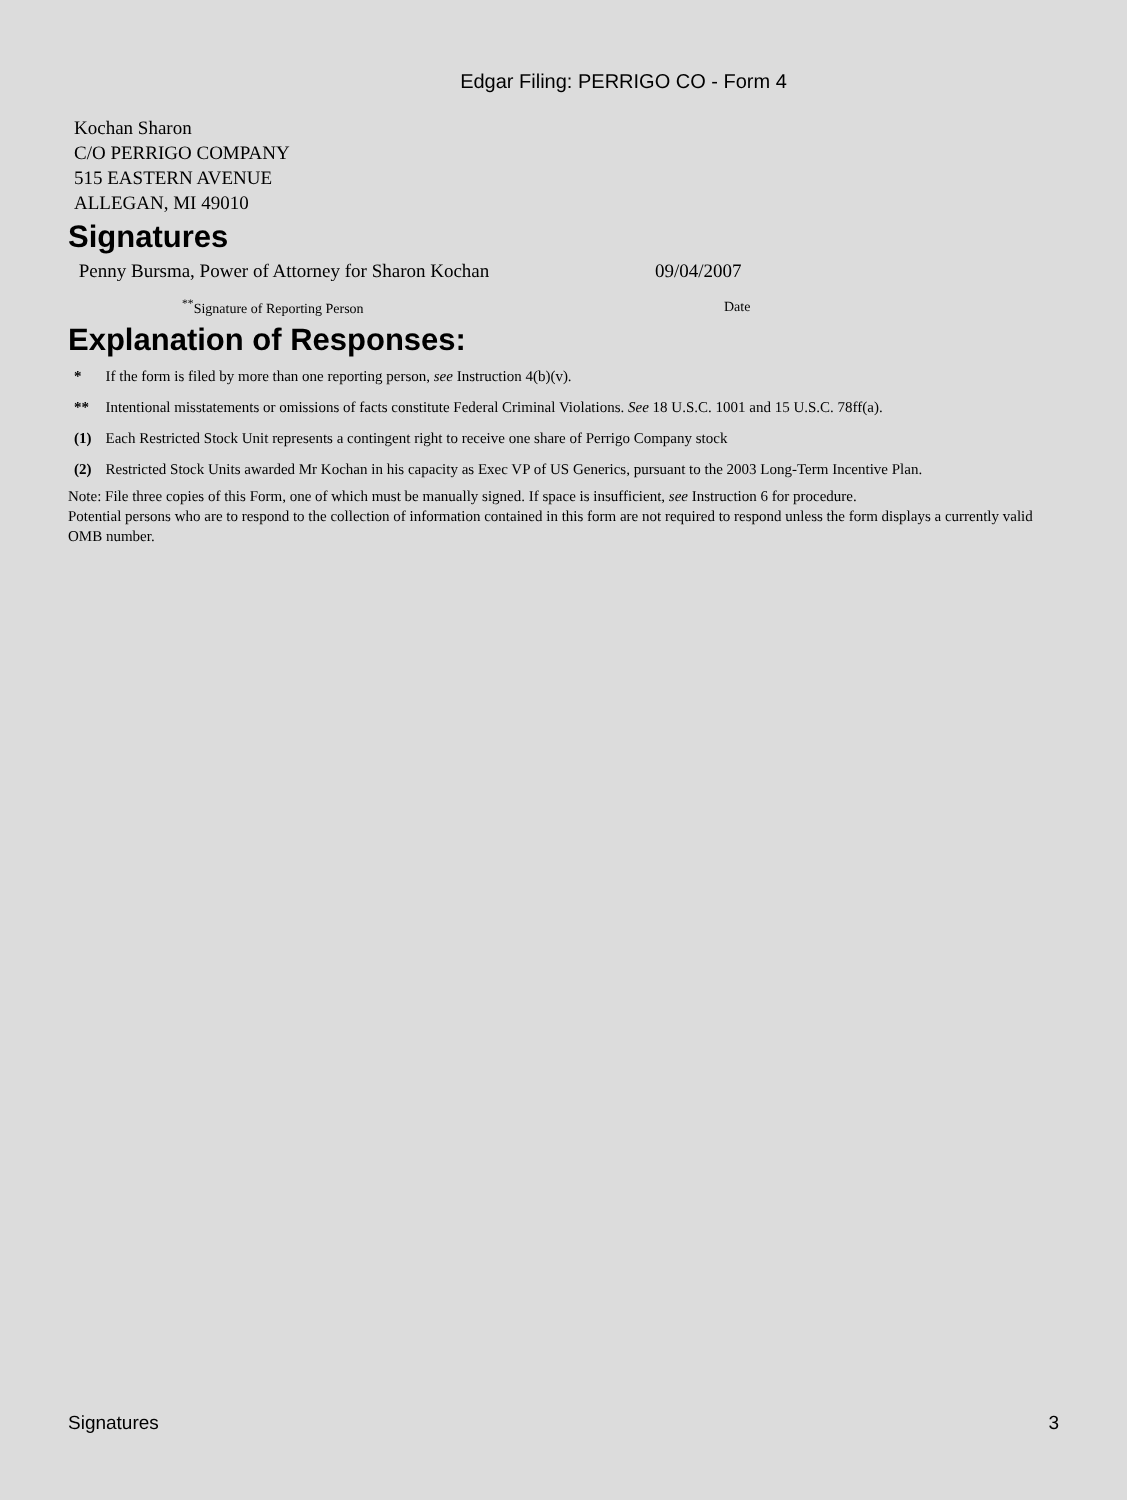Edgar Filing: PERRIGO CO - Form 4
Kochan Sharon
C/O PERRIGO COMPANY
515 EASTERN AVENUE
ALLEGAN, MI 49010
Signatures
| Penny Bursma, Power of Attorney for Sharon Kochan | 09/04/2007 |
| <sup>**</sup> Signature of Reporting Person | Date |
Explanation of Responses:
| * | If the form is filed by more than one reporting person, see Instruction 4(b)(v). |
| ** | Intentional misstatements or omissions of facts constitute Federal Criminal Violations. See 18 U.S.C. 1001 and 15 U.S.C. 78ff(a). |
| (1) | Each Restricted Stock Unit represents a contingent right to receive one share of Perrigo Company stock |
| (2) | Restricted Stock Units awarded Mr Kochan in his capacity as Exec VP of US Generics, pursuant to the 2003 Long-Term Incentive Plan. |
Note: File three copies of this Form, one of which must be manually signed. If space is insufficient, see Instruction 6 for procedure.
Potential persons who are to respond to the collection of information contained in this form are not required to respond unless the form displays a currently valid OMB number.
Signatures 3